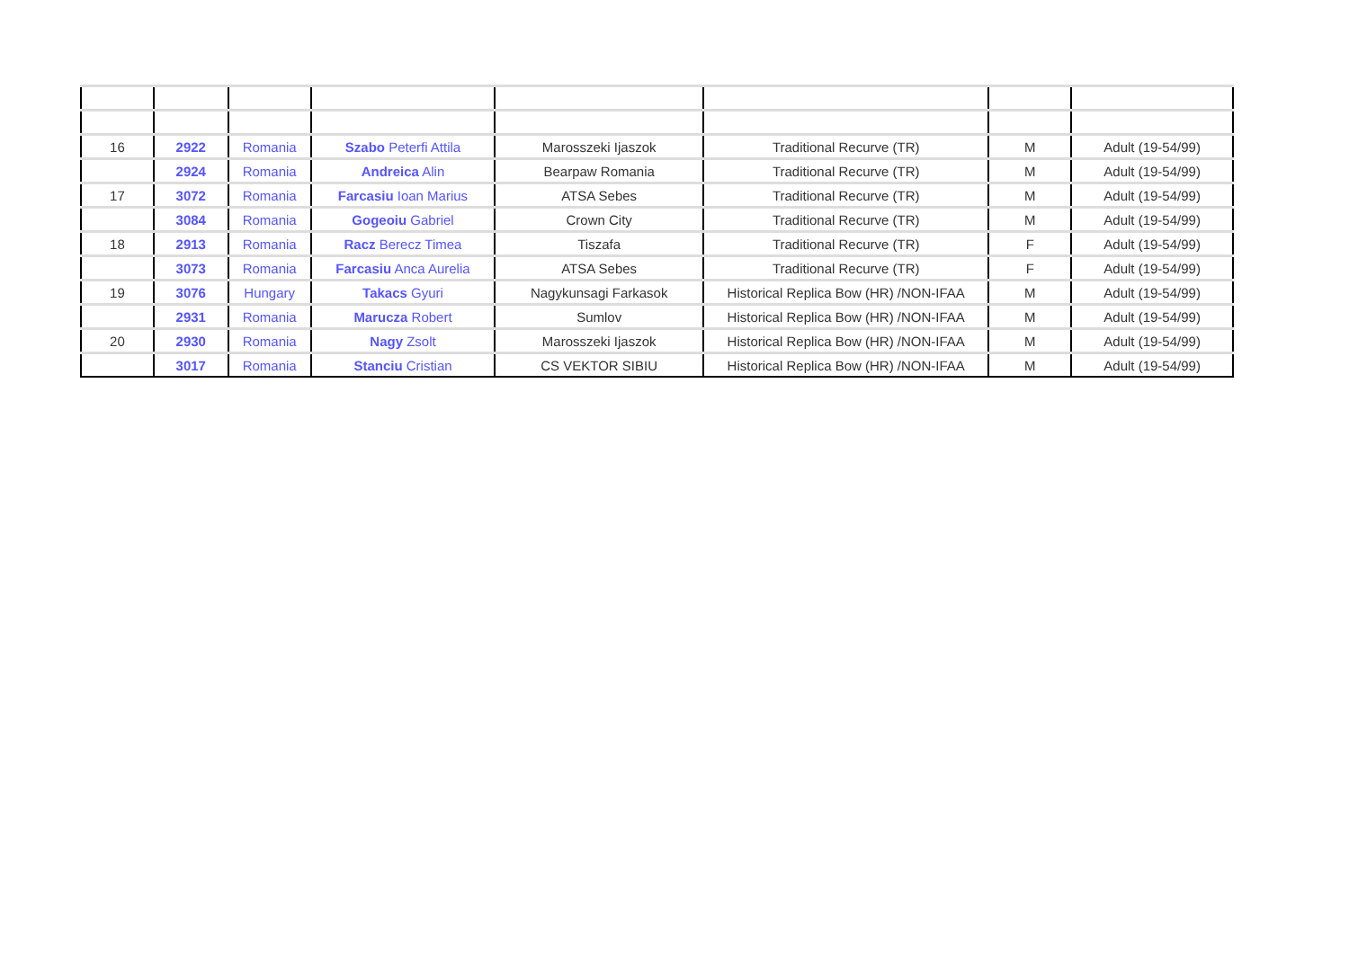| 16 | 2922 | Romania | Szabo Peterfi Attila | Marosszeki Ijaszok | Traditional Recurve (TR) | M | Adult (19-54/99) |
| | 2924 | Romania | Andreica Alin | Bearpaw Romania | Traditional Recurve (TR) | M | Adult (19-54/99) |
| 17 | 3072 | Romania | Farcasiu Ioan Marius | ATSA Sebes | Traditional Recurve (TR) | M | Adult (19-54/99) |
| | 3084 | Romania | Gogeoiu Gabriel | Crown City | Traditional Recurve (TR) | M | Adult (19-54/99) |
| 18 | 2913 | Romania | Racz Berecz Timea | Tiszafa | Traditional Recurve (TR) | F | Adult (19-54/99) |
| | 3073 | Romania | Farcasiu Anca Aurelia | ATSA Sebes | Traditional Recurve (TR) | F | Adult (19-54/99) |
| 19 | 3076 | Hungary | Takacs Gyuri | Nagykunsagi Farkasok | Historical Replica Bow (HR) /NON-IFAA | M | Adult (19-54/99) |
| | 2931 | Romania | Marucza Robert | Sumlov | Historical Replica Bow (HR) /NON-IFAA | M | Adult (19-54/99) |
| 20 | 2930 | Romania | Nagy Zsolt | Marosszeki Ijaszok | Historical Replica Bow (HR) /NON-IFAA | M | Adult (19-54/99) |
| | 3017 | Romania | Stanciu Cristian | CS VEKTOR SIBIU | Historical Replica Bow (HR) /NON-IFAA | M | Adult (19-54/99) |